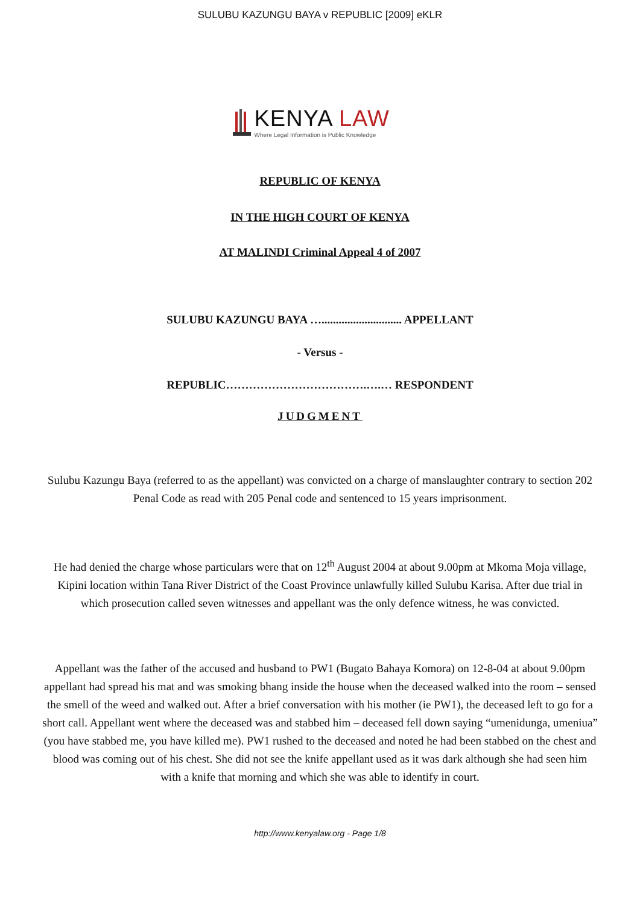SULUBU KAZUNGU BAYA v REPUBLIC [2009] eKLR
KENYA LAW
Where Legal Information is Public Knowledge
REPUBLIC OF KENYA
IN THE HIGH COURT OF KENYA
AT MALINDI Criminal Appeal 4 of 2007
SULUBU KAZUNGU BAYA …............................ APPELLANT
- Versus -
REPUBLIC……………………………….….… RESPONDENT
JUDGMENT
Sulubu Kazungu Baya (referred to as the appellant) was convicted on a charge of manslaughter contrary to section 202 Penal Code as read with 205 Penal code and sentenced to 15 years imprisonment.
He had denied the charge whose particulars were that on 12<sup>th</sup> August 2004 at about 9.00pm at Mkoma Moja village, Kipini location within Tana River District of the Coast Province unlawfully killed Sulubu Karisa. After due trial in which prosecution called seven witnesses and appellant was the only defence witness, he was convicted.
Appellant was the father of the accused and husband to PW1 (Bugato Bahaya Komora) on 12-8-04 at about 9.00pm appellant had spread his mat and was smoking bhang inside the house when the deceased walked into the room – sensed the smell of the weed and walked out. After a brief conversation with his mother (ie PW1), the deceased left to go for a short call. Appellant went where the deceased was and stabbed him – deceased fell down saying “umenidunga, umeniua” (you have stabbed me, you have killed me). PW1 rushed to the deceased and noted he had been stabbed on the chest and blood was coming out of his chest. She did not see the knife appellant used as it was dark although she had seen him with a knife that morning and which she was able to identify in court.
http://www.kenyalaw.org - Page 1/8